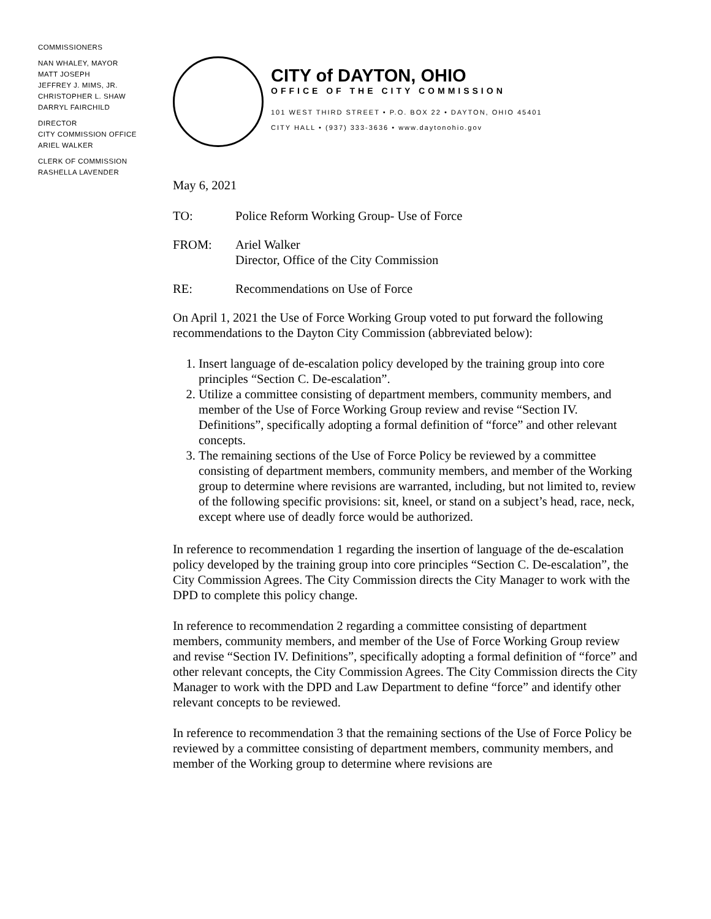COMMISSIONERS
NAN WHALEY, MAYOR
MATT JOSEPH
JEFFREY J. MIMS, JR.
CHRISTOPHER L. SHAW
DARRYL FAIRCHILD
DIRECTOR
CITY COMMISSION OFFICE
ARIEL WALKER
CLERK OF COMMISSION
RASHELLA LAVENDER
CITY of DAYTON, OHIO
OFFICE OF THE CITY COMMISSION
101 WEST THIRD STREET • P.O. BOX 22 • DAYTON, OHIO 45401
CITY HALL • (937) 333-3636 • www.daytonohio.gov
May 6, 2021
TO: Police Reform Working Group- Use of Force
FROM: Ariel Walker
Director, Office of the City Commission
RE: Recommendations on Use of Force
On April 1, 2021 the Use of Force Working Group voted to put forward the following recommendations to the Dayton City Commission (abbreviated below):
1. Insert language of de-escalation policy developed by the training group into core principles “Section C. De-escalation”.
2. Utilize a committee consisting of department members, community members, and member of the Use of Force Working Group review and revise “Section IV. Definitions”, specifically adopting a formal definition of “force” and other relevant concepts.
3. The remaining sections of the Use of Force Policy be reviewed by a committee consisting of department members, community members, and member of the Working group to determine where revisions are warranted, including, but not limited to, review of the following specific provisions: sit, kneel, or stand on a subject’s head, race, neck, except where use of deadly force would be authorized.
In reference to recommendation 1 regarding the insertion of language of the de-escalation policy developed by the training group into core principles “Section C. De-escalation”, the City Commission Agrees. The City Commission directs the City Manager to work with the DPD to complete this policy change.
In reference to recommendation 2 regarding a committee consisting of department members, community members, and member of the Use of Force Working Group review and revise “Section IV. Definitions”, specifically adopting a formal definition of “force” and other relevant concepts, the City Commission Agrees. The City Commission directs the City Manager to work with the DPD and Law Department to define “force” and identify other relevant concepts to be reviewed.
In reference to recommendation 3 that the remaining sections of the Use of Force Policy be reviewed by a committee consisting of department members, community members, and member of the Working group to determine where revisions are